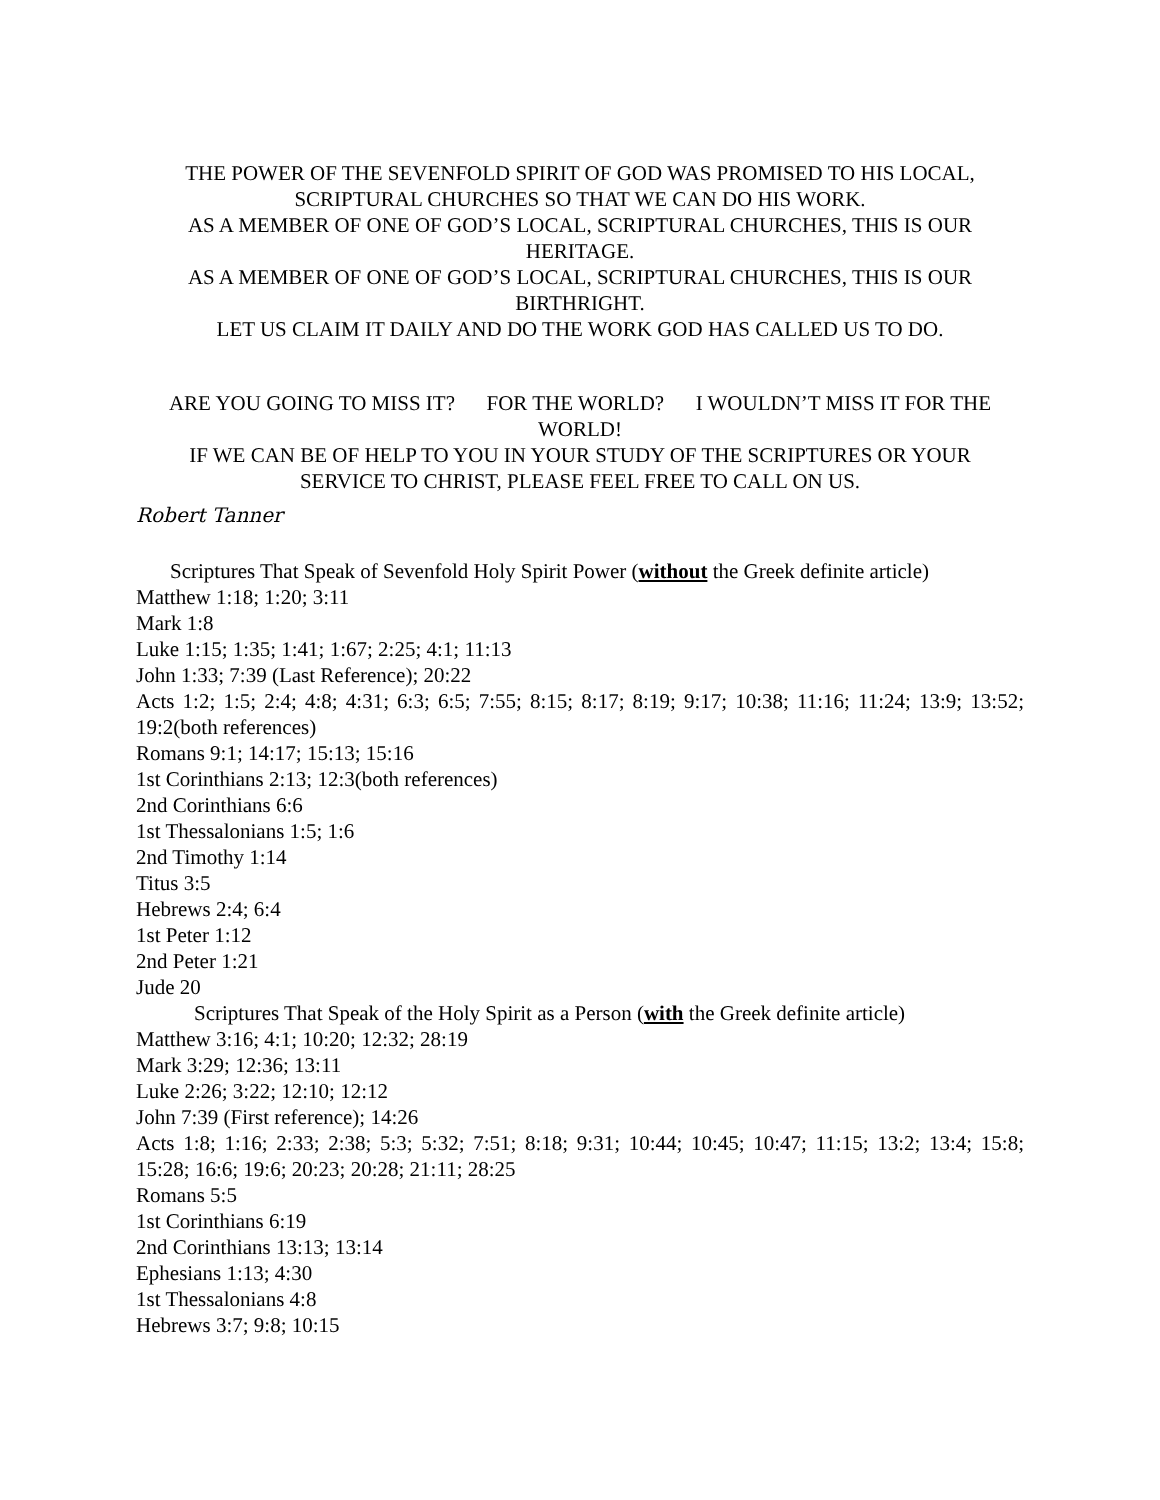THE POWER OF THE SEVENFOLD SPIRIT OF GOD WAS PROMISED TO HIS LOCAL, SCRIPTURAL CHURCHES SO THAT WE CAN DO HIS WORK.
AS A MEMBER OF ONE OF GOD’S LOCAL, SCRIPTURAL CHURCHES, THIS IS OUR HERITAGE.
AS A MEMBER OF ONE OF GOD’S LOCAL, SCRIPTURAL CHURCHES, THIS IS OUR BIRTHRIGHT.
LET US CLAIM IT DAILY AND DO THE WORK GOD HAS CALLED US TO DO.
ARE YOU GOING TO MISS IT? FOR THE WORLD? I WOULDN’T MISS IT FOR THE WORLD!
IF WE CAN BE OF HELP TO YOU IN YOUR STUDY OF THE SCRIPTURES OR YOUR SERVICE TO CHRIST, PLEASE FEEL FREE TO CALL ON US.
Robert Tanner
Scriptures That Speak of Sevenfold Holy Spirit Power (without the Greek definite article)
Matthew 1:18; 1:20; 3:11
Mark 1:8
Luke 1:15; 1:35; 1:41; 1:67; 2:25; 4:1; 11:13
John 1:33; 7:39 (Last Reference); 20:22
Acts 1:2; 1:5; 2:4; 4:8; 4:31; 6:3; 6:5; 7:55; 8:15; 8:17; 8:19; 9:17; 10:38; 11:16; 11:24; 13:9; 13:52; 19:2(both references)
Romans 9:1; 14:17; 15:13; 15:16
1st Corinthians 2:13; 12:3(both references)
2nd Corinthians 6:6
1st Thessalonians 1:5; 1:6
2nd Timothy 1:14
Titus 3:5
Hebrews 2:4; 6:4
1st Peter 1:12
2nd Peter 1:21
Jude 20
Scriptures That Speak of the Holy Spirit as a Person (with the Greek definite article)
Matthew 3:16; 4:1; 10:20; 12:32; 28:19
Mark 3:29; 12:36; 13:11
Luke 2:26; 3:22; 12:10; 12:12
John 7:39 (First reference); 14:26
Acts 1:8; 1:16; 2:33; 2:38; 5:3; 5:32; 7:51; 8:18; 9:31; 10:44; 10:45; 10:47; 11:15; 13:2; 13:4; 15:8; 15:28; 16:6; 19:6; 20:23; 20:28; 21:11; 28:25
Romans 5:5
1st Corinthians 6:19
2nd Corinthians 13:13; 13:14
Ephesians 1:13; 4:30
1st Thessalonians 4:8
Hebrews 3:7; 9:8; 10:15